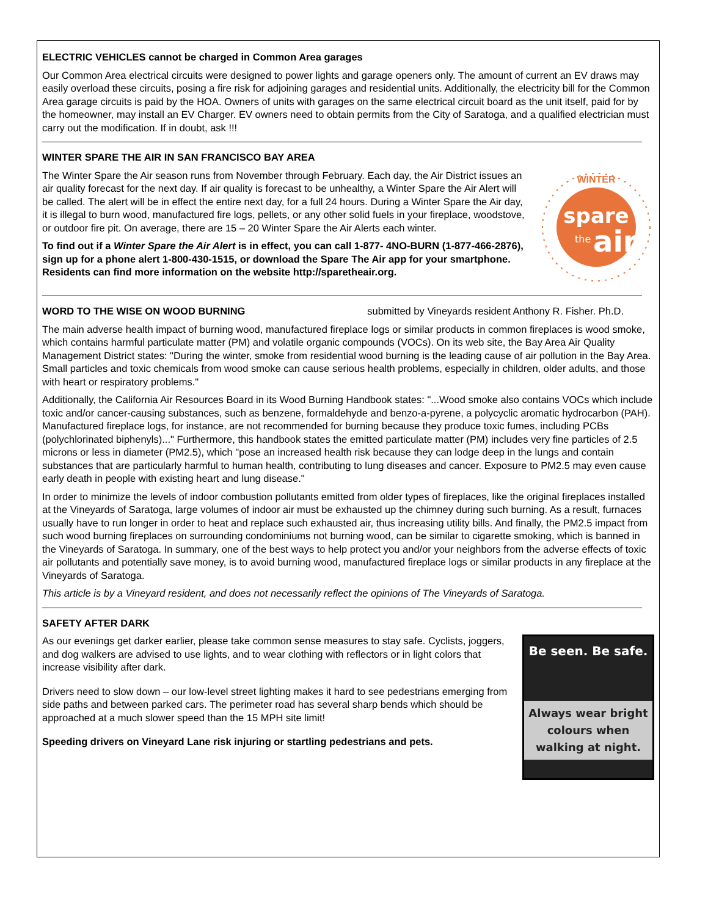ELECTRIC VEHICLES cannot be charged in Common Area garages
Our Common Area electrical circuits were designed to power lights and garage openers only. The amount of current an EV draws may easily overload these circuits, posing a fire risk for adjoining garages and residential units. Additionally, the electricity bill for the Common Area garage circuits is paid by the HOA. Owners of units with garages on the same electrical circuit board as the unit itself, paid for by the homeowner, may install an EV Charger. EV owners need to obtain permits from the City of Saratoga, and a qualified electrician must carry out the modification. If in doubt, ask !!!
WINTER SPARE THE AIR IN SAN FRANCISCO BAY AREA
The Winter Spare the Air season runs from November through February. Each day, the Air District issues an air quality forecast for the next day. If air quality is forecast to be unhealthy, a Winter Spare the Air Alert will be called. The alert will be in effect the entire next day, for a full 24 hours. During a Winter Spare the Air day, it is illegal to burn wood, manufactured fire logs, pellets, or any other solid fuels in your fireplace, woodstove, or outdoor fire pit. On average, there are 15 – 20 Winter Spare the Air Alerts each winter.
To find out if a Winter Spare the Air Alert is in effect, you can call 1-877- 4NO-BURN (1-877-466-2876), sign up for a phone alert 1-800-430-1515, or download the Spare The Air app for your smartphone. Residents can find more information on the website http://sparetheair.org.
spare
the
air
WINTER
WORD TO THE WISE ON WOOD BURNING submitted by Vineyards resident Anthony R. Fisher. Ph.D.
The main adverse health impact of burning wood, manufactured fireplace logs or similar products in common fireplaces is wood smoke, which contains harmful particulate matter (PM) and volatile organic compounds (VOCs). On its web site, the Bay Area Air Quality Management District states: "During the winter, smoke from residential wood burning is the leading cause of air pollution in the Bay Area. Small particles and toxic chemicals from wood smoke can cause serious health problems, especially in children, older adults, and those with heart or respiratory problems."
Additionally, the California Air Resources Board in its Wood Burning Handbook states: "...Wood smoke also contains VOCs which include toxic and/or cancer-causing substances, such as benzene, formaldehyde and benzo-a-pyrene, a polycyclic aromatic hydrocarbon (PAH). Manufactured fireplace logs, for instance, are not recommended for burning because they produce toxic fumes, including PCBs (polychlorinated biphenyls)..." Furthermore, this handbook states the emitted particulate matter (PM) includes very fine particles of 2.5 microns or less in diameter (PM2.5), which "pose an increased health risk because they can lodge deep in the lungs and contain substances that are particularly harmful to human health, contributing to lung diseases and cancer. Exposure to PM2.5 may even cause early death in people with existing heart and lung disease."
In order to minimize the levels of indoor combustion pollutants emitted from older types of fireplaces, like the original fireplaces installed at the Vineyards of Saratoga, large volumes of indoor air must be exhausted up the chimney during such burning. As a result, furnaces usually have to run longer in order to heat and replace such exhausted air, thus increasing utility bills. And finally, the PM2.5 impact from such wood burning fireplaces on surrounding condominiums not burning wood, can be similar to cigarette smoking, which is banned in the Vineyards of Saratoga. In summary, one of the best ways to help protect you and/or your neighbors from the adverse effects of toxic air pollutants and potentially save money, is to avoid burning wood, manufactured fireplace logs or similar products in any fireplace at the Vineyards of Saratoga.
This article is by a Vineyard resident, and does not necessarily reflect the opinions of The Vineyards of Saratoga.
SAFETY AFTER DARK
As our evenings get darker earlier, please take common sense measures to stay safe. Cyclists, joggers, and dog walkers are advised to use lights, and to wear clothing with reflectors or in light colors that increase visibility after dark.
Drivers need to slow down – our low-level street lighting makes it hard to see pedestrians emerging from side paths and between parked cars. The perimeter road has several sharp bends which should be approached at a much slower speed than the 15 MPH site limit!
Speeding drivers on Vineyard Lane risk injuring or startling pedestrians and pets.
Be seen. Be safe.
Always wear bright colours when walking at night.